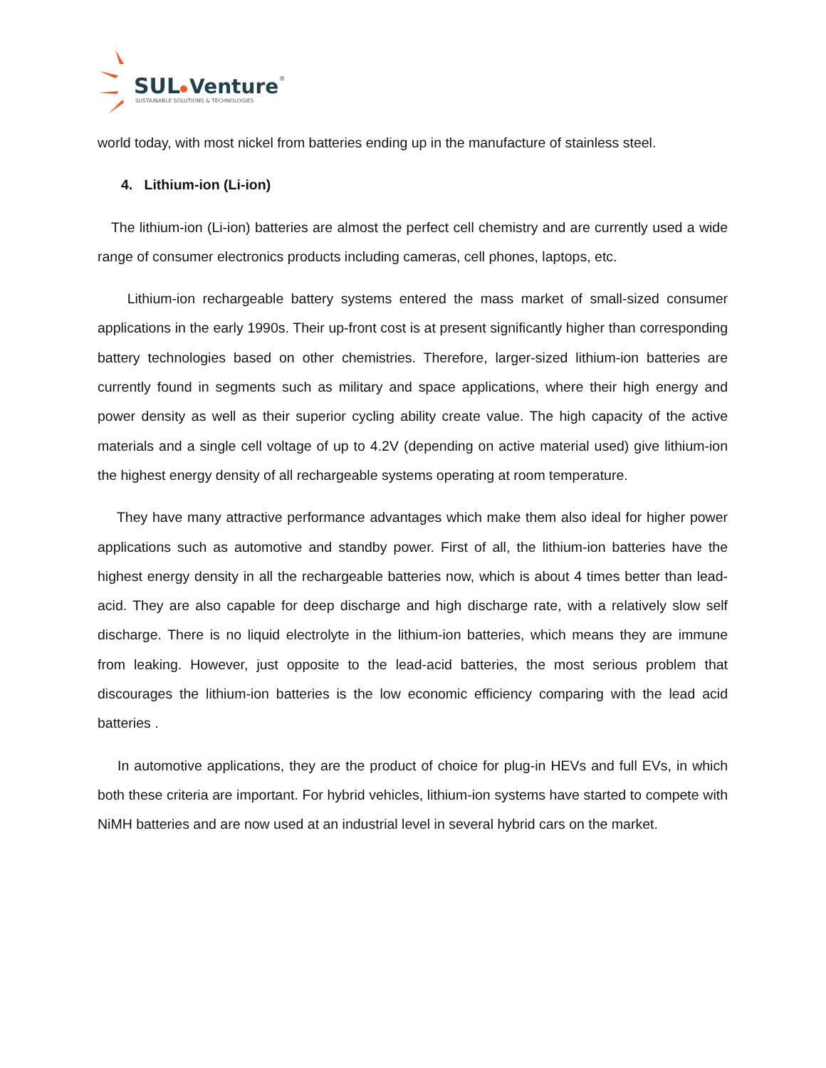SUL
Venture
®
SUSTAINABLE SOLUTIONS & TECHNOLOGIES
world today, with most nickel from batteries ending up in the manufacture of stainless steel.
4. Lithium-ion (Li-ion)
The lithium-ion (Li-ion) batteries are almost the perfect cell chemistry and are currently used a wide range of consumer electronics products including cameras, cell phones, laptops, etc.
Lithium-ion rechargeable battery systems entered the mass market of small-sized consumer applications in the early 1990s. Their up-front cost is at present significantly higher than corresponding battery technologies based on other chemistries. Therefore, larger-sized lithium-ion batteries are currently found in segments such as military and space applications, where their high energy and power density as well as their superior cycling ability create value. The high capacity of the active materials and a single cell voltage of up to 4.2V (depending on active material used) give lithium-ion the highest energy density of all rechargeable systems operating at room temperature.
They have many attractive performance advantages which make them also ideal for higher power applications such as automotive and standby power. First of all, the lithium-ion batteries have the highest energy density in all the rechargeable batteries now, which is about 4 times better than lead-acid. They are also capable for deep discharge and high discharge rate, with a relatively slow self discharge. There is no liquid electrolyte in the lithium-ion batteries, which means they are immune from leaking. However, just opposite to the lead-acid batteries, the most serious problem that discourages the lithium-ion batteries is the low economic efficiency comparing with the lead acid batteries .
In automotive applications, they are the product of choice for plug-in HEVs and full EVs, in which both these criteria are important. For hybrid vehicles, lithium-ion systems have started to compete with NiMH batteries and are now used at an industrial level in several hybrid cars on the market.